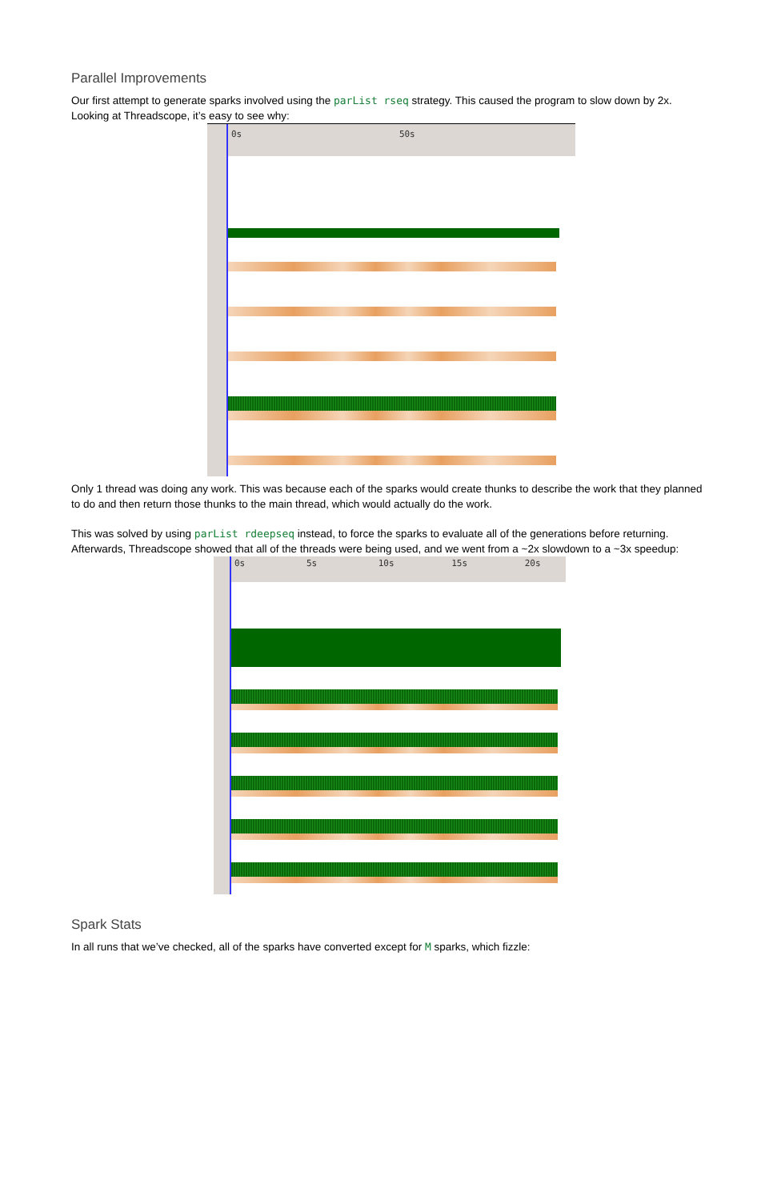Parallel Improvements
Our first attempt to generate sparks involved using the parList rseq strategy. This caused the program to slow down by 2x. Looking at Threadscope, it’s easy to see why:
0s 50s
Only 1 thread was doing any work. This was because each of the sparks would create thunks to describe the work that they planned to do and then return those thunks to the main thread, which would actually do the work.
This was solved by using parList rdeepseq instead, to force the sparks to evaluate all of the generations before returning. Afterwards, Threadscope showed that all of the threads were being used, and we went from a ~2x slowdown to a ~3x speedup:
0s 5s 10s 15s 20s
Spark Stats
In all runs that we’ve checked, all of the sparks have converted except for M sparks, which fizzle: